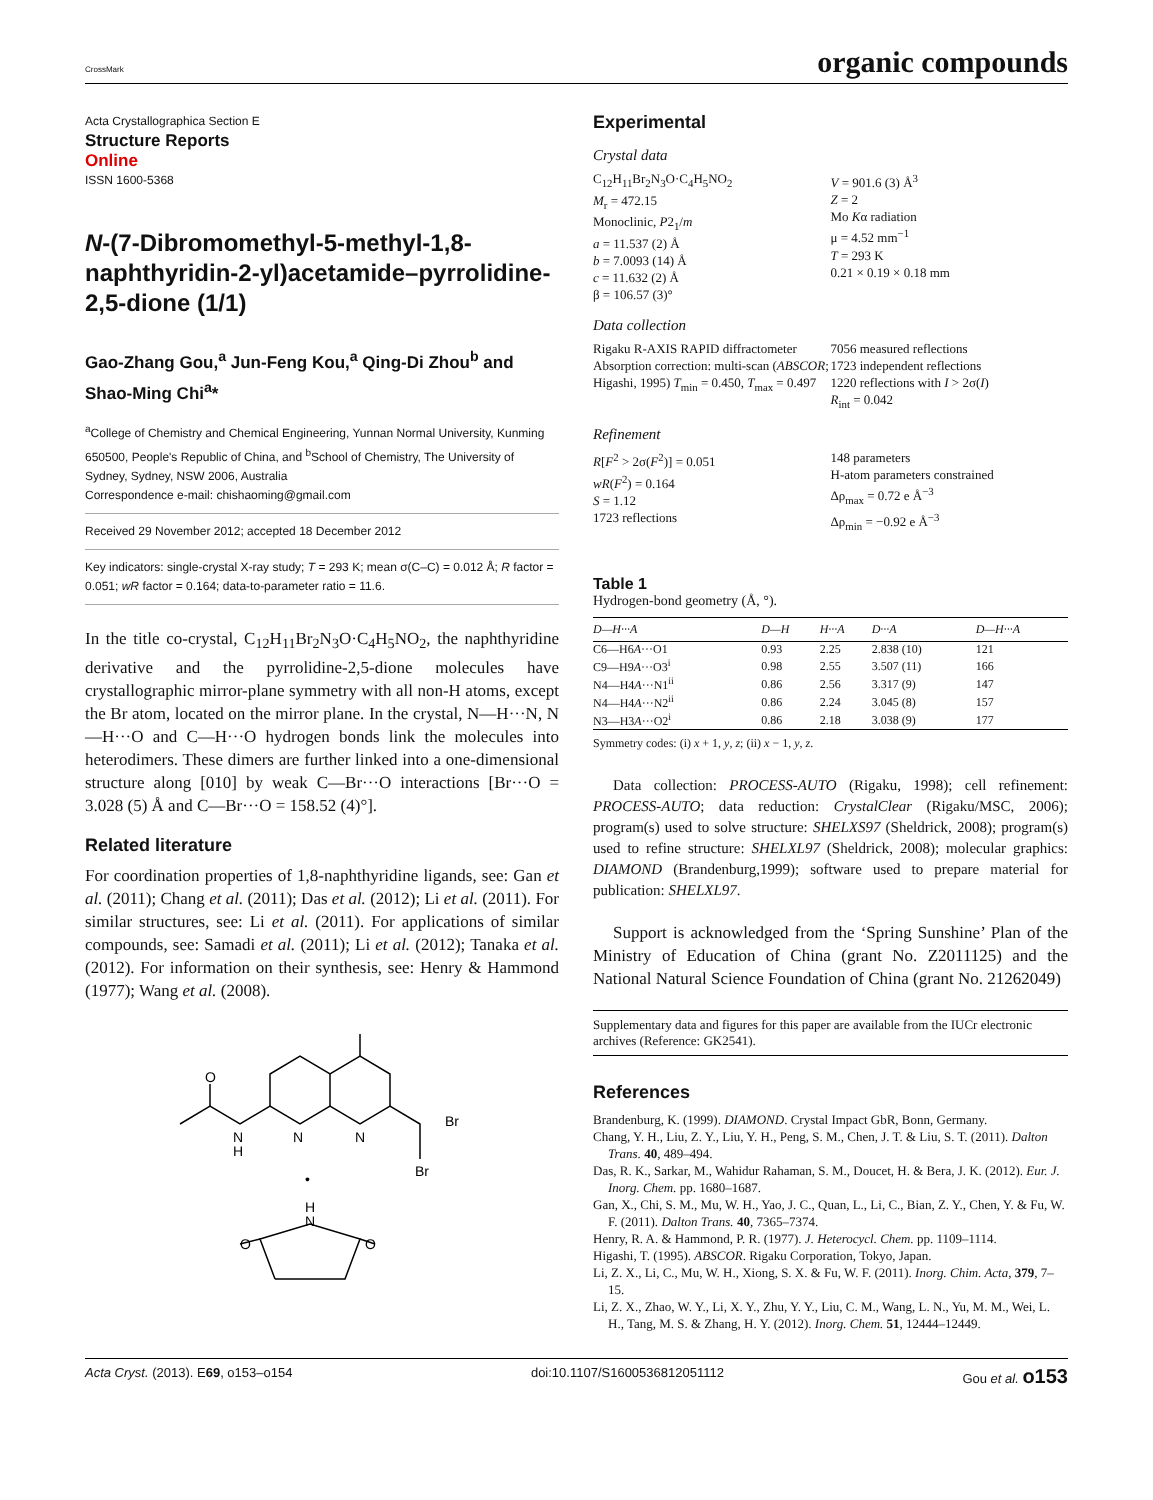CrossMark
organic compounds
Acta Crystallographica Section E
Structure Reports
Online
ISSN 1600-5368
N-(7-Dibromomethyl-5-methyl-1,8-naphthyridin-2-yl)acetamide–pyrrolidine-2,5-dione (1/1)
Gao-Zhang Gou,<sup>a</sup> Jun-Feng Kou,<sup>a</sup> Qing-Di Zhou<sup>b</sup> and Shao-Ming Chi<sup>a</sup>*
<sup>a</sup> College of Chemistry and Chemical Engineering, Yunnan Normal University, Kunming 650500, People's Republic of China, and <sup>b</sup>School of Chemistry, The University of Sydney, Sydney, NSW 2006, Australia
Correspondence e-mail: chishaoming@gmail.com
Received 29 November 2012; accepted 18 December 2012
Key indicators: single-crystal X-ray study; T = 293 K; mean σ(C–C) = 0.012 Å; R factor = 0.051; wR factor = 0.164; data-to-parameter ratio = 11.6.
In the title co-crystal, C<sub>12</sub>H<sub>11</sub>Br<sub>2</sub>N<sub>3</sub>O·C<sub>4</sub>H<sub>5</sub>NO<sub>2</sub>, the naphthyridine derivative and the pyrrolidine-2,5-dione molecules have crystallographic mirror-plane symmetry with all non-H atoms, except the Br atom, located on the mirror plane. In the crystal, N—H···N, N—H···O and C—H···O hydrogen bonds link the molecules into heterodimers. These dimers are further linked into a one-dimensional structure along [010] by weak C—Br···O interactions [Br···O = 3.028 (5) Å and C—Br···O = 158.52 (4)°].
Related literature
For coordination properties of 1,8-naphthyridine ligands, see: Gan et al. (2011); Chang et al. (2011); Das et al. (2012); Li et al. (2011). For similar structures, see: Li et al. (2011). For applications of similar compounds, see: Samadi et al. (2011); Li et al. (2012); Tanaka et al. (2012). For information on their synthesis, see: Henry & Hammond (1977); Wang et al. (2008).
O
N
H
N
N
Br
Br
H
N
O
O
•
Experimental
Crystal data
C<sub>12</sub>H<sub>11</sub>Br<sub>2</sub>N<sub>3</sub>O·C<sub>4</sub>H<sub>5</sub>NO<sub>2</sub>
M<sub>r</sub> = 472.15
Monoclinic, P2<sub>1</sub>/m
a = 11.537 (2) Å
b = 7.0093 (14) Å
c = 11.632 (2) Å
β = 106.57 (3)°
V = 901.6 (3) Å<sup>3</sup>
Z = 2
Mo Kα radiation
μ = 4.52 mm<sup>−1</sup>
T = 293 K
0.21 × 0.19 × 0.18 mm
Data collection
Rigaku R-AXIS RAPID diffractometer
Absorption correction: multi-scan (ABSCOR; Higashi, 1995) T<sub>min</sub> = 0.450, T<sub>max</sub> = 0.497
7056 measured reflections
1723 independent reflections
1220 reflections with I > 2σ(I)
R<sub>int</sub> = 0.042
Refinement
R[F<sup>2</sup> > 2σ(F<sup>2</sup>)] = 0.051
wR(F<sup>2</sup>) = 0.164
S = 1.12
1723 reflections
148 parameters
H-atom parameters constrained
Δρ<sub>max</sub> = 0.72 e Å<sup>−3</sup>
Δρ<sub>min</sub> = −0.92 e Å<sup>−3</sup>
Table 1
Hydrogen-bond geometry (Å, °).
| D—H···A | D—H | H···A | D···A | D—H···A |
| --- | --- | --- | --- | --- |
| C6—H6 A ···O1 | 0.93 | 2.25 | 2.838 (10) | 121 |
| C9—H9 A ···O3<sup>i</sup> | 0.98 | 2.55 | 3.507 (11) | 166 |
| N4—H4 A ···N1<sup>ii</sup> | 0.86 | 2.56 | 3.317 (9) | 147 |
| N4—H4 A ···N2<sup>ii</sup> | 0.86 | 2.24 | 3.045 (8) | 157 |
| N3—H3 A ···O2<sup>i</sup> | 0.86 | 2.18 | 3.038 (9) | 177 |
Symmetry codes: (i) x + 1, y, z; (ii) x − 1, y, z.
Data collection: PROCESS-AUTO (Rigaku, 1998); cell refinement: PROCESS-AUTO; data reduction: CrystalClear (Rigaku/MSC, 2006); program(s) used to solve structure: SHELXS97 (Sheldrick, 2008); program(s) used to refine structure: SHELXL97 (Sheldrick, 2008); molecular graphics: DIAMOND (Brandenburg,1999); software used to prepare material for publication: SHELXL97.
Support is acknowledged from the ‘Spring Sunshine’ Plan of the Ministry of Education of China (grant No. Z2011125) and the National Natural Science Foundation of China (grant No. 21262049)
Supplementary data and figures for this paper are available from the IUCr electronic archives (Reference: GK2541).
References
Brandenburg, K. (1999). DIAMOND. Crystal Impact GbR, Bonn, Germany.
Chang, Y. H., Liu, Z. Y., Liu, Y. H., Peng, S. M., Chen, J. T. & Liu, S. T. (2011). Dalton Trans. 40, 489–494.
Das, R. K., Sarkar, M., Wahidur Rahaman, S. M., Doucet, H. & Bera, J. K. (2012). Eur. J. Inorg. Chem. pp. 1680–1687.
Gan, X., Chi, S. M., Mu, W. H., Yao, J. C., Quan, L., Li, C., Bian, Z. Y., Chen, Y. & Fu, W. F. (2011). Dalton Trans. 40, 7365–7374.
Henry, R. A. & Hammond, P. R. (1977). J. Heterocycl. Chem. pp. 1109–1114.
Higashi, T. (1995). ABSCOR. Rigaku Corporation, Tokyo, Japan.
Li, Z. X., Li, C., Mu, W. H., Xiong, S. X. & Fu, W. F. (2011). Inorg. Chim. Acta, 379, 7–15.
Li, Z. X., Zhao, W. Y., Li, X. Y., Zhu, Y. Y., Liu, C. M., Wang, L. N., Yu, M. M., Wei, L. H., Tang, M. S. & Zhang, H. Y. (2012). Inorg. Chem. 51, 12444–12449.
Acta Cryst. (2013). E69, o153–o154 doi:10.1107/S1600536812051112 Gou et al. o153